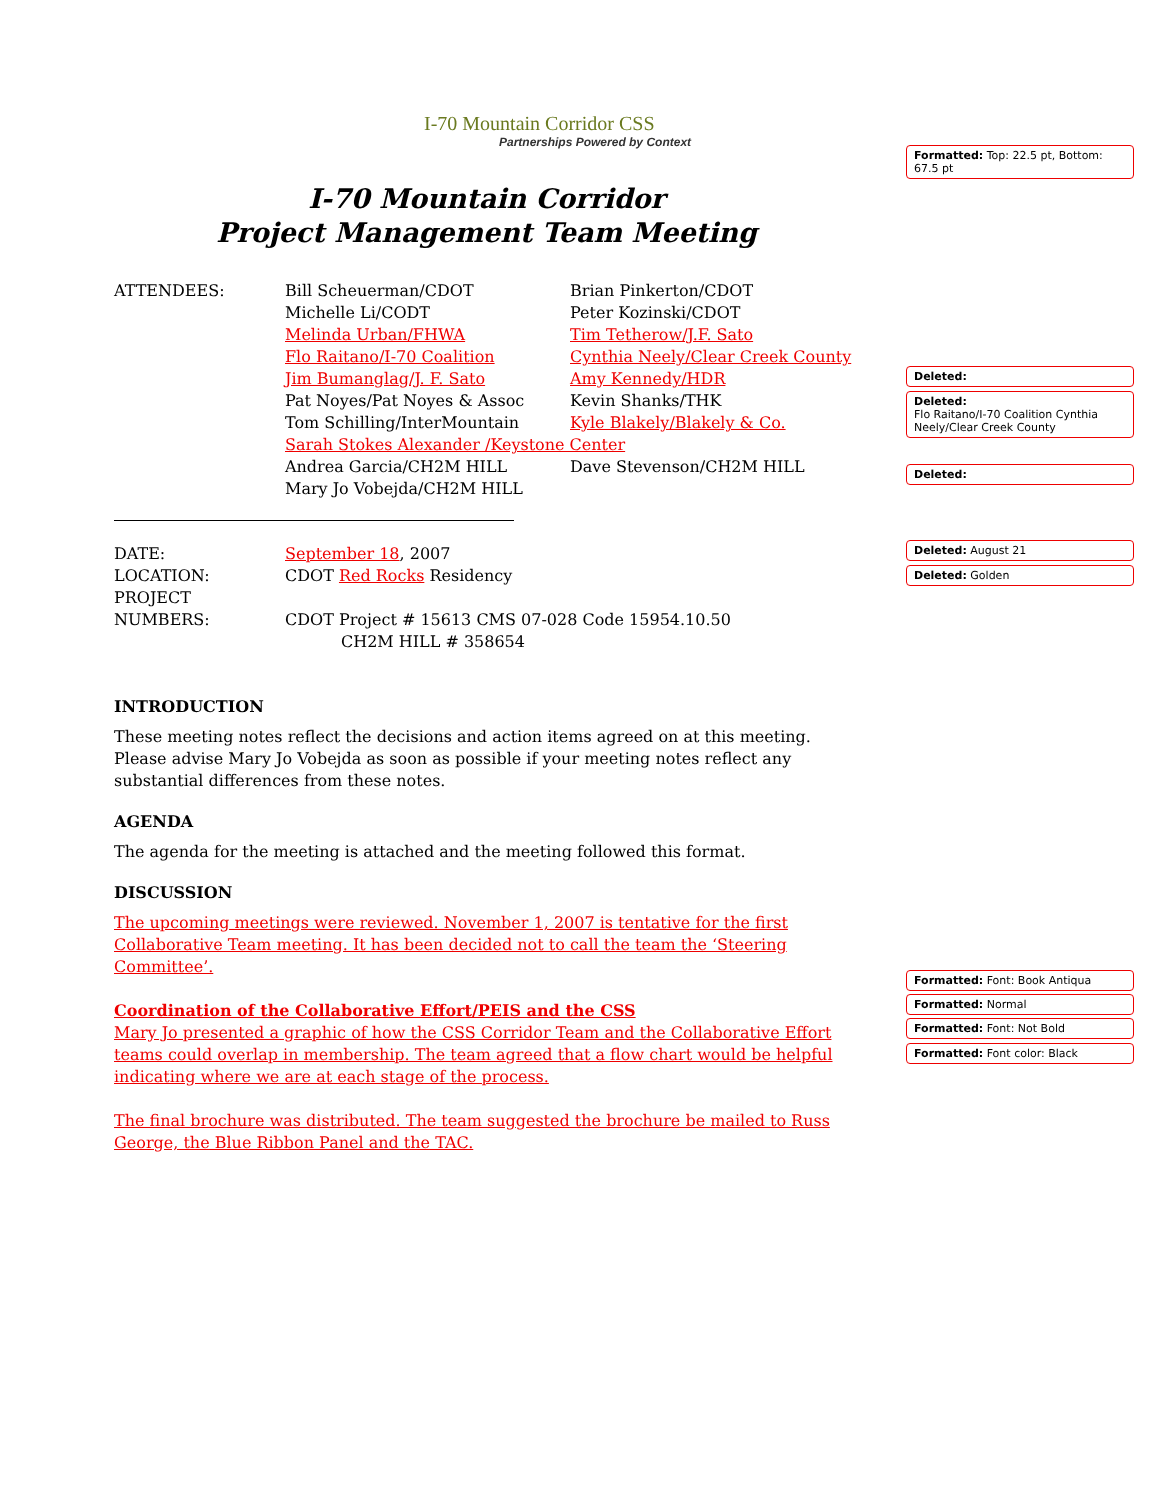I-70 Mountain Corridor CSS
Partnerships Powered by Context
I-70 Mountain Corridor
Project Management Team Meeting
| ATTENDEES: | Bill Scheuerman/CDOT | Brian Pinkerton/CDOT |
| | Michelle Li/CODT | Peter Kozinski/CDOT |
| | Melinda Urban/FHWA | Tim Tetherow/J.F. Sato |
| | Flo Raitano/I-70 Coalition | Cynthia Neely/Clear Creek County |
| | Jim Bumanglag/J. F. Sato | Amy Kennedy/HDR |
| | Pat Noyes/Pat Noyes & Assoc | Kevin Shanks/THK |
| | Tom Schilling/InterMountain | Kyle Blakely/Blakely & Co. |
| | Sarah Stokes Alexander /Keystone Center | |
| | Andrea Garcia/CH2M HILL | Dave Stevenson/CH2M HILL |
| | Mary Jo Vobejda/CH2M HILL | |
| DATE: | September 18 , 2007 |
| LOCATION: | CDOT Red Rocks Residency |
| PROJECT NUMBERS: | CDOT Project # 15613 CMS 07-028 Code 15954.10.50 CH2M HILL # 358654 |
INTRODUCTION
These meeting notes reflect the decisions and action items agreed on at this meeting. Please advise Mary Jo Vobejda as soon as possible if your meeting notes reflect any substantial differences from these notes.
AGENDA
The agenda for the meeting is attached and the meeting followed this format.
DISCUSSION
The upcoming meetings were reviewed. November 1, 2007 is tentative for the first Collaborative Team meeting. It has been decided not to call the team the ‘Steering Committee’.
Coordination of the Collaborative Effort/PEIS and the CSS
Mary Jo presented a graphic of how the CSS Corridor Team and the Collaborative Effort teams could overlap in membership. The team agreed that a flow chart would be helpful indicating where we are at each stage of the process.
The final brochure was distributed. The team suggested the brochure be mailed to Russ George, the Blue Ribbon Panel and the TAC.
Formatted: Top: 22.5 pt, Bottom: 67.5 pt
Deleted:
Deleted:
Flo Raitano/I-70 Coalition Cynthia Neely/Clear Creek County
Deleted:
Deleted: August 21
Deleted: Golden
Formatted: Font: Book Antiqua
Formatted: Normal
Formatted: Font: Not Bold
Formatted: Font color: Black